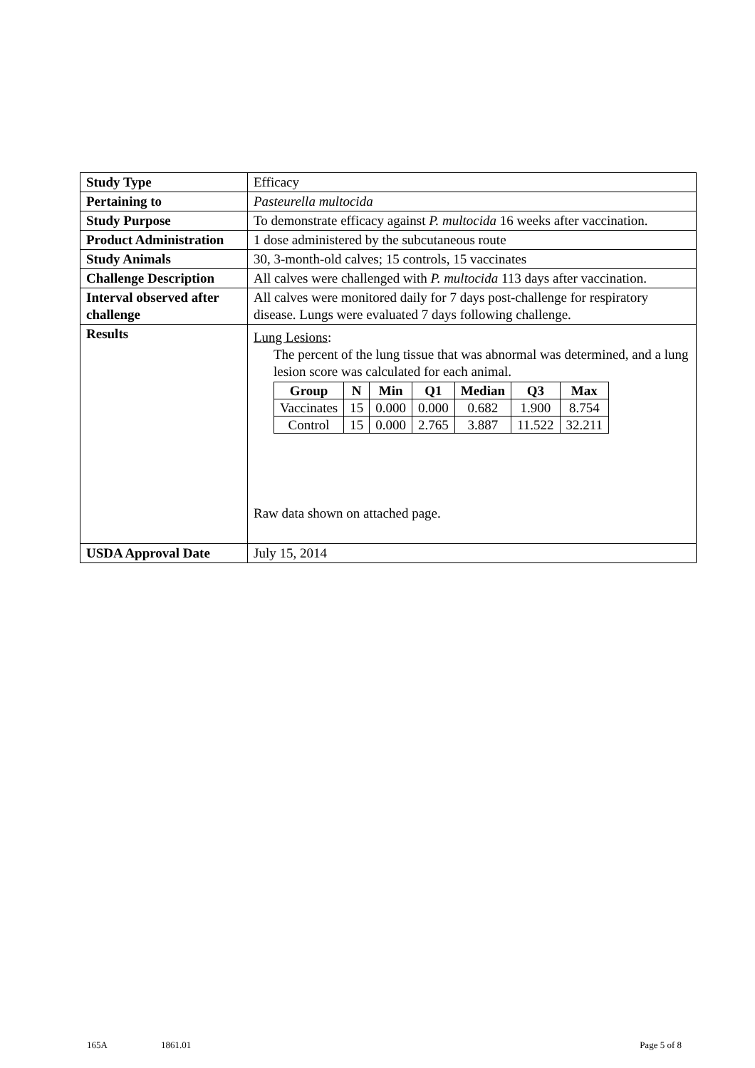| Study Type | Efficacy |
| Pertaining to | Pasteurella multocida |
| Study Purpose | To demonstrate efficacy against P. multocida 16 weeks after vaccination. |
| Product Administration | 1 dose administered by the subcutaneous route |
| Study Animals | 30, 3-month-old calves; 15 controls, 15 vaccinates |
| Challenge Description | All calves were challenged with P. multocida 113 days after vaccination. |
| Interval observed after challenge | All calves were monitored daily for 7 days post-challenge for respiratory disease. Lungs were evaluated 7 days following challenge. |
| Results | Lung Lesions : The percent of the lung tissue that was abnormal was determined, and a lung lesion score was calculated for each animal. / Group / N / Min / Q1 / Median / Q3 / Max / / --- / --- / --- / --- / --- / --- / --- / / Vaccinates / 15 / 0.000 / 0.000 / 0.682 / 1.900 / 8.754 / / Control / 15 / 0.000 / 2.765 / 3.887 / 11.522 / 32.211 / Raw data shown on attached page. |
| USDA Approval Date | July 15, 2014 |
165A 1861.01 Page 5 of 8